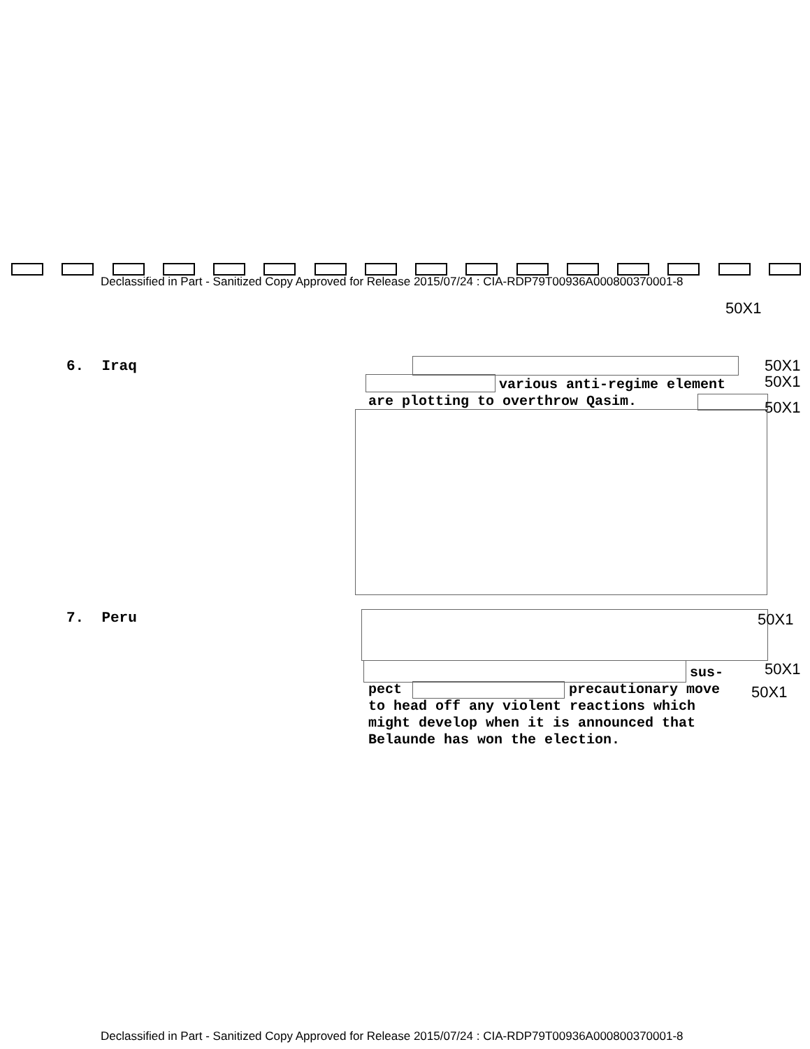Declassified in Part - Sanitized Copy Approved for Release 2015/07/24 : CIA-RDP79T00936A000800370001-8
50X1
6. Iraq 50X1
50X1
various anti-regime element
are plotting to overthrow Qasim.
50X1
7. Peru 50X1
sus- 50X1
pect precautionary move 50X1
to head off any violent reactions which
might develop when it is announced that
Belaunde has won the election.
Declassified in Part - Sanitized Copy Approved for Release 2015/07/24 : CIA-RDP79T00936A000800370001-8